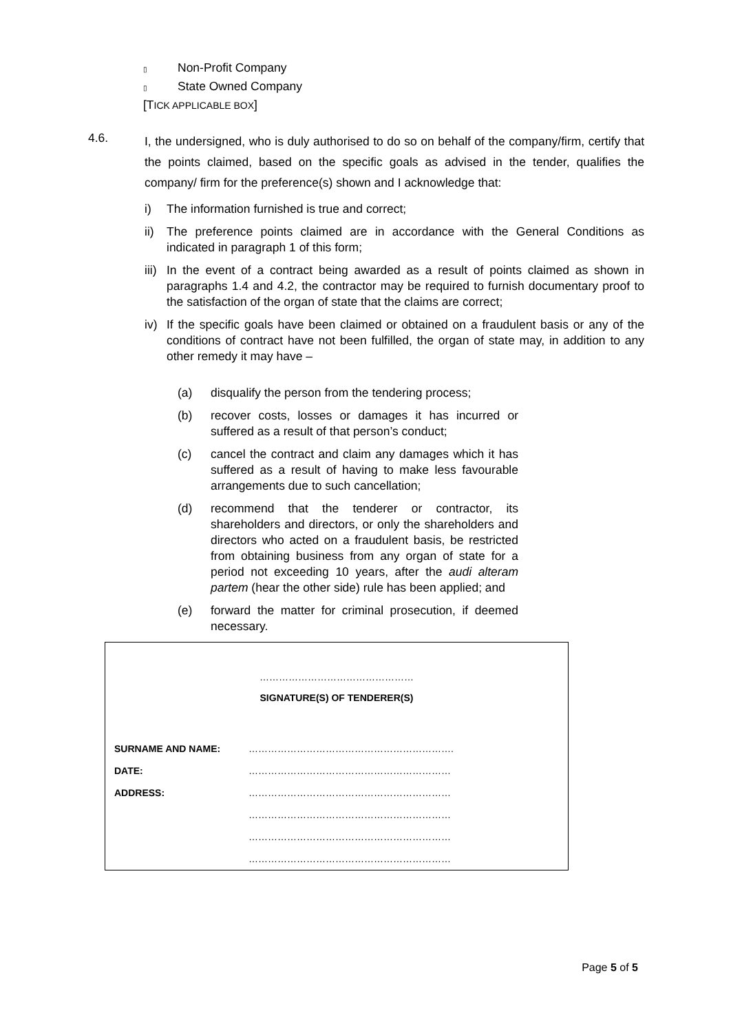▯ Non-Profit Company
▯ State Owned Company
[TICK APPLICABLE BOX]
4.6.
I, the undersigned, who is duly authorised to do so on behalf of the company/firm, certify that the points claimed, based on the specific goals as advised in the tender, qualifies the company/ firm for the preference(s) shown and I acknowledge that:
i) The information furnished is true and correct;
ii) The preference points claimed are in accordance with the General Conditions as indicated in paragraph 1 of this form;
iii) In the event of a contract being awarded as a result of points claimed as shown in paragraphs 1.4 and 4.2, the contractor may be required to furnish documentary proof to the satisfaction of the organ of state that the claims are correct;
iv) If the specific goals have been claimed or obtained on a fraudulent basis or any of the conditions of contract have not been fulfilled, the organ of state may, in addition to any other remedy it may have –
(a) disqualify the person from the tendering process;
(b) recover costs, losses or damages it has incurred or suffered as a result of that person’s conduct;
(c) cancel the contract and claim any damages which it has suffered as a result of having to make less favourable arrangements due to such cancellation;
(d) recommend that the tenderer or contractor, its shareholders and directors, or only the shareholders and directors who acted on a fraudulent basis, be restricted from obtaining business from any organ of state for a period not exceeding 10 years, after the audi alteram partem (hear the other side) rule has been applied; and
(e) forward the matter for criminal prosecution, if deemed necessary.
…………………………………………
SIGNATURE(S) OF TENDERER(S)
SURNAME AND NAME: ……………………………………………………….
DATE: ………………………………………………………
ADDRESS: ………………………………………………………
………………………………………………………
………………………………………………………
………………………………………………………
Page 5 of 5